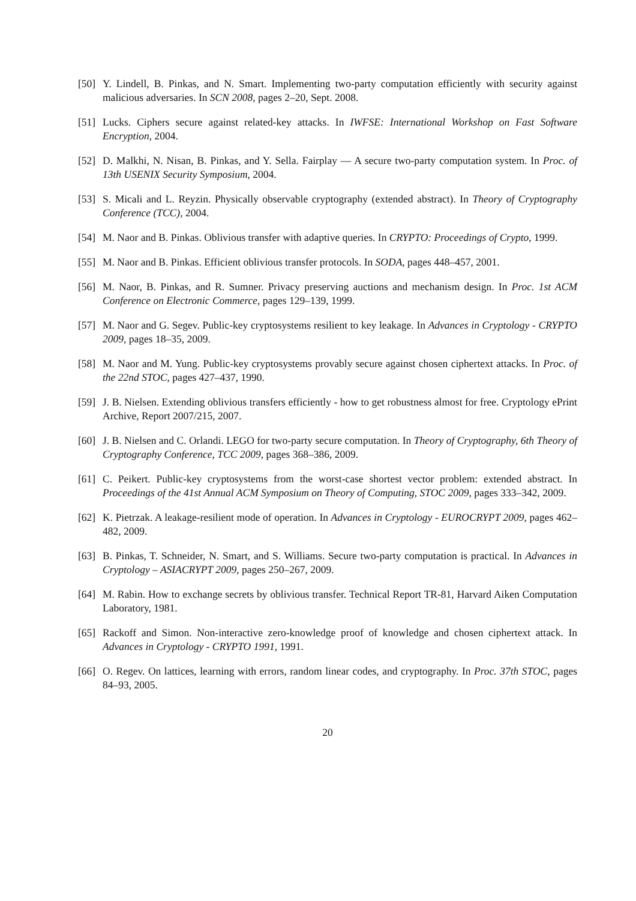[50] Y. Lindell, B. Pinkas, and N. Smart. Implementing two-party computation efficiently with security against malicious adversaries. In SCN 2008, pages 2–20, Sept. 2008.
[51] Lucks. Ciphers secure against related-key attacks. In IWFSE: International Workshop on Fast Software Encryption, 2004.
[52] D. Malkhi, N. Nisan, B. Pinkas, and Y. Sella. Fairplay — A secure two-party computation system. In Proc. of 13th USENIX Security Symposium, 2004.
[53] S. Micali and L. Reyzin. Physically observable cryptography (extended abstract). In Theory of Cryptography Conference (TCC), 2004.
[54] M. Naor and B. Pinkas. Oblivious transfer with adaptive queries. In CRYPTO: Proceedings of Crypto, 1999.
[55] M. Naor and B. Pinkas. Efficient oblivious transfer protocols. In SODA, pages 448–457, 2001.
[56] M. Naor, B. Pinkas, and R. Sumner. Privacy preserving auctions and mechanism design. In Proc. 1st ACM Conference on Electronic Commerce, pages 129–139, 1999.
[57] M. Naor and G. Segev. Public-key cryptosystems resilient to key leakage. In Advances in Cryptology - CRYPTO 2009, pages 18–35, 2009.
[58] M. Naor and M. Yung. Public-key cryptosystems provably secure against chosen ciphertext attacks. In Proc. of the 22nd STOC, pages 427–437, 1990.
[59] J. B. Nielsen. Extending oblivious transfers efficiently - how to get robustness almost for free. Cryptology ePrint Archive, Report 2007/215, 2007.
[60] J. B. Nielsen and C. Orlandi. LEGO for two-party secure computation. In Theory of Cryptography, 6th Theory of Cryptography Conference, TCC 2009, pages 368–386, 2009.
[61] C. Peikert. Public-key cryptosystems from the worst-case shortest vector problem: extended abstract. In Proceedings of the 41st Annual ACM Symposium on Theory of Computing, STOC 2009, pages 333–342, 2009.
[62] K. Pietrzak. A leakage-resilient mode of operation. In Advances in Cryptology - EUROCRYPT 2009, pages 462–482, 2009.
[63] B. Pinkas, T. Schneider, N. Smart, and S. Williams. Secure two-party computation is practical. In Advances in Cryptology – ASIACRYPT 2009, pages 250–267, 2009.
[64] M. Rabin. How to exchange secrets by oblivious transfer. Technical Report TR-81, Harvard Aiken Computation Laboratory, 1981.
[65] Rackoff and Simon. Non-interactive zero-knowledge proof of knowledge and chosen ciphertext attack. In Advances in Cryptology - CRYPTO 1991, 1991.
[66] O. Regev. On lattices, learning with errors, random linear codes, and cryptography. In Proc. 37th STOC, pages 84–93, 2005.
20